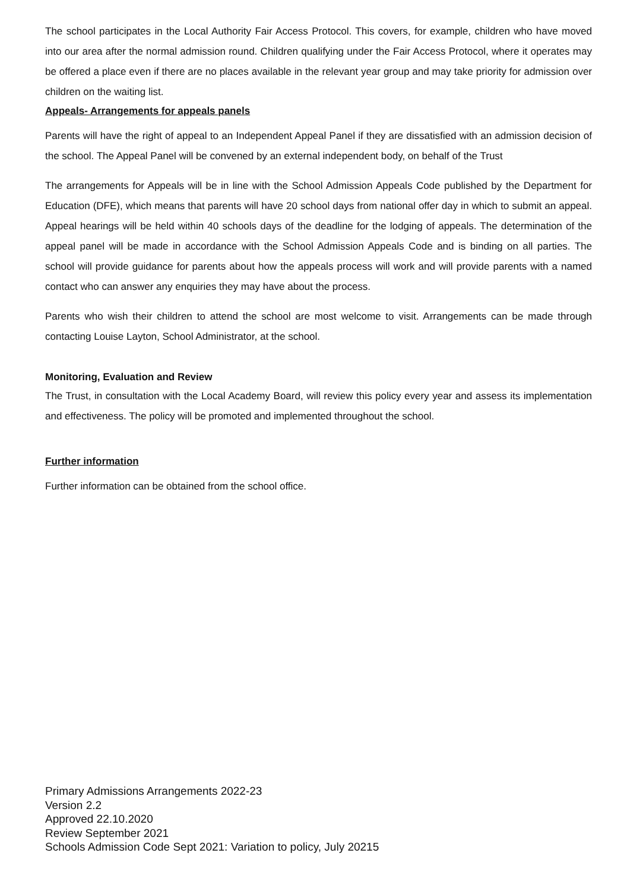The school participates in the Local Authority Fair Access Protocol. This covers, for example, children who have moved into our area after the normal admission round. Children qualifying under the Fair Access Protocol, where it operates may be offered a place even if there are no places available in the relevant year group and may take priority for admission over children on the waiting list.
Appeals- Arrangements for appeals panels
Parents will have the right of appeal to an Independent Appeal Panel if they are dissatisfied with an admission decision of the school. The Appeal Panel will be convened by an external independent body, on behalf of the Trust
The arrangements for Appeals will be in line with the School Admission Appeals Code published by the Department for Education (DFE), which means that parents will have 20 school days from national offer day in which to submit an appeal. Appeal hearings will be held within 40 schools days of the deadline for the lodging of appeals. The determination of the appeal panel will be made in accordance with the School Admission Appeals Code and is binding on all parties. The school will provide guidance for parents about how the appeals process will work and will provide parents with a named contact who can answer any enquiries they may have about the process.
Parents who wish their children to attend the school are most welcome to visit. Arrangements can be made through contacting Louise Layton, School Administrator, at the school.
Monitoring, Evaluation and Review
The Trust, in consultation with the Local Academy Board, will review this policy every year and assess its implementation and effectiveness. The policy will be promoted and implemented throughout the school.
Further information
Further information can be obtained from the school office.
Primary Admissions Arrangements 2022-23
Version 2.2
Approved 22.10.2020
Review September 2021
Schools Admission Code Sept 2021: Variation to policy, July 20215